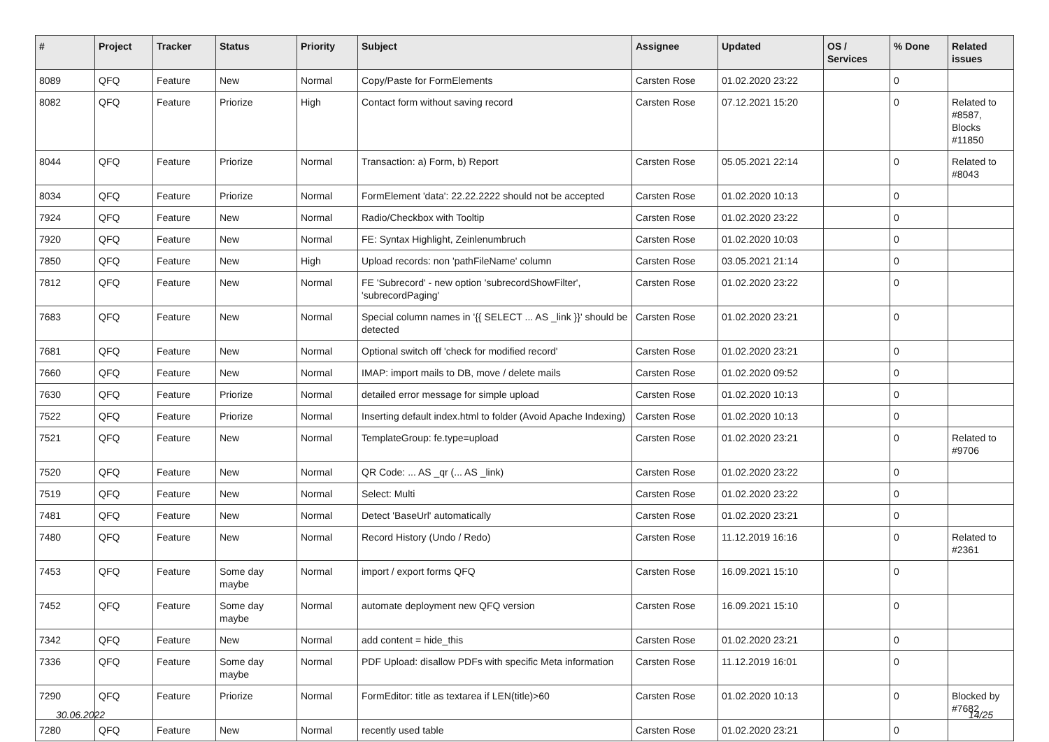| # | Project | Tracker | Status | Priority | Subject | Assignee | Updated | OS / Services | % Done | Related issues |
| --- | --- | --- | --- | --- | --- | --- | --- | --- | --- | --- |
| 8089 | QFQ | Feature | New | Normal | Copy/Paste for FormElements | Carsten Rose | 01.02.2020 23:22 | | 0 | |
| 8082 | QFQ | Feature | Priorize | High | Contact form without saving record | Carsten Rose | 07.12.2021 15:20 | | 0 | Related to #8587, Blocks #11850 |
| 8044 | QFQ | Feature | Priorize | Normal | Transaction: a) Form, b) Report | Carsten Rose | 05.05.2021 22:14 | | 0 | Related to #8043 |
| 8034 | QFQ | Feature | Priorize | Normal | FormElement 'data': 22.22.2222 should not be accepted | Carsten Rose | 01.02.2020 10:13 | | 0 | |
| 7924 | QFQ | Feature | New | Normal | Radio/Checkbox with Tooltip | Carsten Rose | 01.02.2020 23:22 | | 0 | |
| 7920 | QFQ | Feature | New | Normal | FE: Syntax Highlight, Zeinlenumbruch | Carsten Rose | 01.02.2020 10:03 | | 0 | |
| 7850 | QFQ | Feature | New | High | Upload records: non 'pathFileName' column | Carsten Rose | 03.05.2021 21:14 | | 0 | |
| 7812 | QFQ | Feature | New | Normal | FE 'Subrecord' - new option 'subrecordShowFilter', 'subrecordPaging' | Carsten Rose | 01.02.2020 23:22 | | 0 | |
| 7683 | QFQ | Feature | New | Normal | Special column names in '{{ SELECT ... AS _link }}' should be detected | Carsten Rose | 01.02.2020 23:21 | | 0 | |
| 7681 | QFQ | Feature | New | Normal | Optional switch off 'check for modified record' | Carsten Rose | 01.02.2020 23:21 | | 0 | |
| 7660 | QFQ | Feature | New | Normal | IMAP: import mails to DB, move / delete mails | Carsten Rose | 01.02.2020 09:52 | | 0 | |
| 7630 | QFQ | Feature | Priorize | Normal | detailed error message for simple upload | Carsten Rose | 01.02.2020 10:13 | | 0 | |
| 7522 | QFQ | Feature | Priorize | Normal | Inserting default index.html to folder (Avoid Apache Indexing) | Carsten Rose | 01.02.2020 10:13 | | 0 | |
| 7521 | QFQ | Feature | New | Normal | TemplateGroup: fe.type=upload | Carsten Rose | 01.02.2020 23:21 | | 0 | Related to #9706 |
| 7520 | QFQ | Feature | New | Normal | QR Code: ... AS _qr (... AS _link) | Carsten Rose | 01.02.2020 23:22 | | 0 | |
| 7519 | QFQ | Feature | New | Normal | Select: Multi | Carsten Rose | 01.02.2020 23:22 | | 0 | |
| 7481 | QFQ | Feature | New | Normal | Detect 'BaseUrl' automatically | Carsten Rose | 01.02.2020 23:21 | | 0 | |
| 7480 | QFQ | Feature | New | Normal | Record History (Undo / Redo) | Carsten Rose | 11.12.2019 16:16 | | 0 | Related to #2361 |
| 7453 | QFQ | Feature | Some day maybe | Normal | import / export forms QFQ | Carsten Rose | 16.09.2021 15:10 | | 0 | |
| 7452 | QFQ | Feature | Some day maybe | Normal | automate deployment new QFQ version | Carsten Rose | 16.09.2021 15:10 | | 0 | |
| 7342 | QFQ | Feature | New | Normal | add content = hide_this | Carsten Rose | 01.02.2020 23:21 | | 0 | |
| 7336 | QFQ | Feature | Some day maybe | Normal | PDF Upload: disallow PDFs with specific Meta information | Carsten Rose | 11.12.2019 16:01 | | 0 | |
| 7290 | QFQ | Feature | Priorize | Normal | FormEditor: title as textarea if LEN(title)>60 | Carsten Rose | 01.02.2020 10:13 | | 0 | Blocked by #7682 |
| 7280 | QFQ | Feature | New | Normal | recently used table | Carsten Rose | 01.02.2020 23:21 | | 0 | |
30.06.2022 14/25